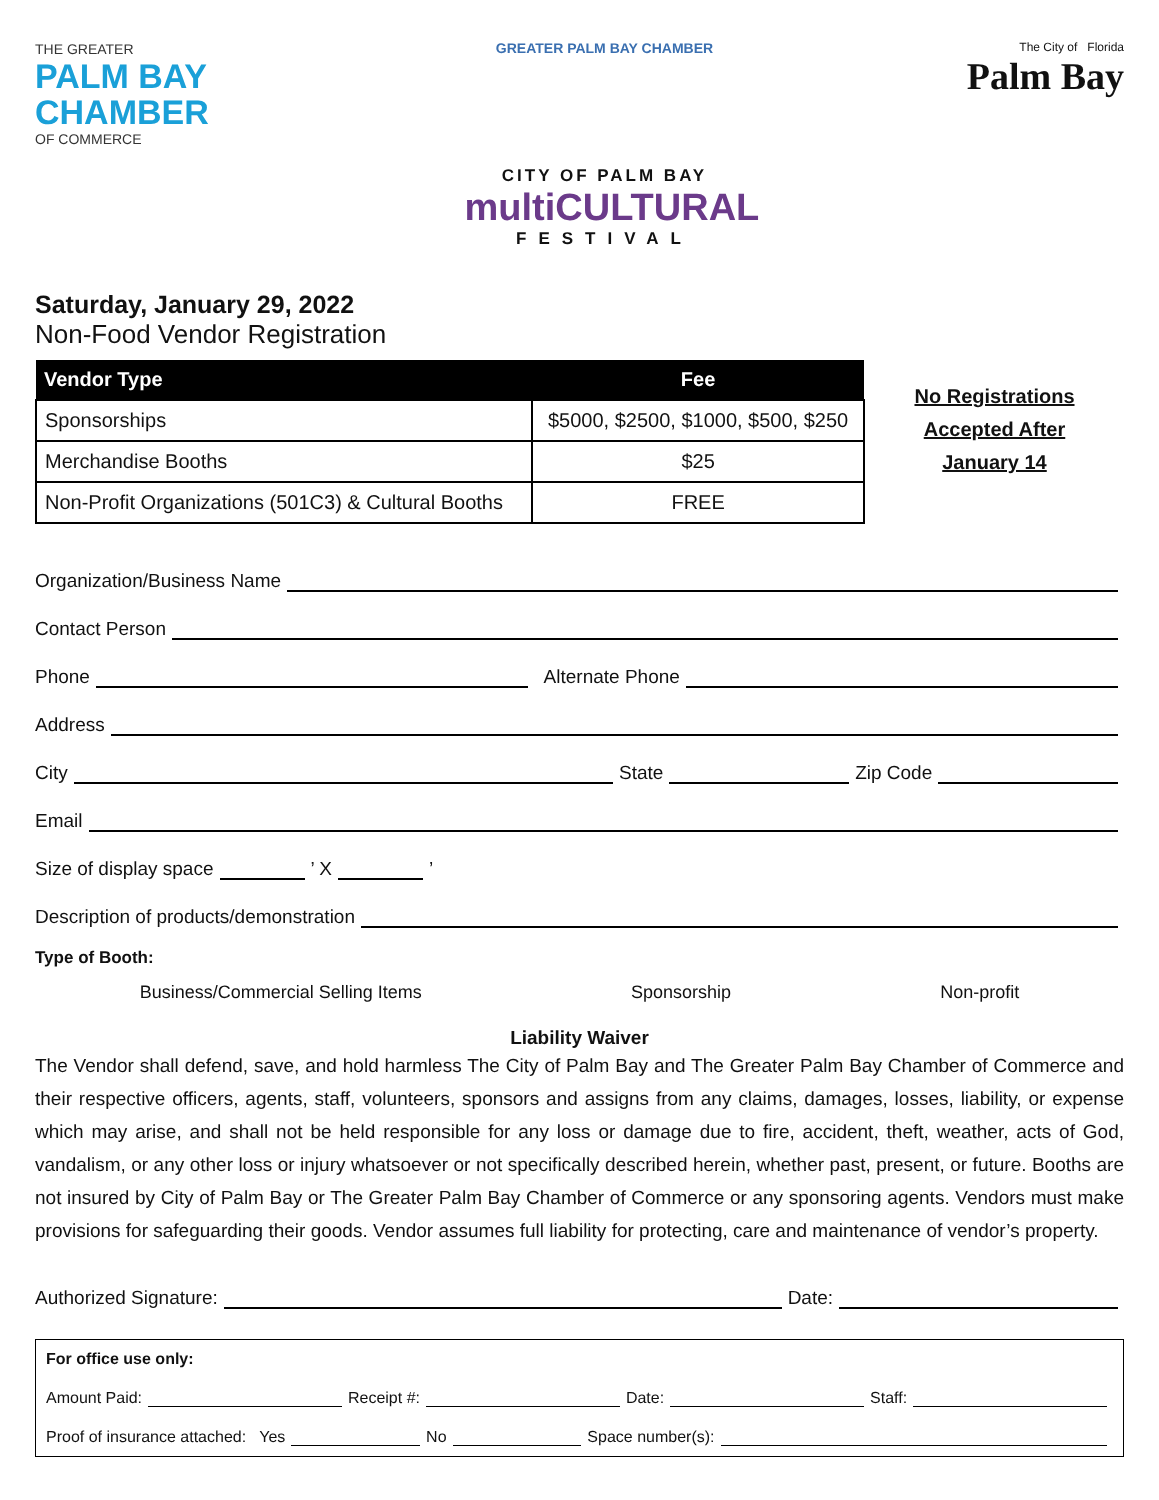THE GREATER
PALM BAY
CHAMBER
OF COMMERCE
GREATER PALM BAY CHAMBER
CITY OF PALM BAY
multiCULTURAL
FESTIVAL
The City of Florida
Palm Bay
Saturday, January 29, 2022
Non-Food Vendor Registration
| Vendor Type | Fee |
| --- | --- |
| Sponsorships | $5000, $2500, $1000, $500, $250 |
| Merchandise Booths | $25 |
| Non-Profit Organizations (501C3) & Cultural Booths | FREE |
No Registrations
Accepted After
January 14
Organization/Business Name
Contact Person
Phone Alternate Phone
Address
City State Zip Code
Email
Size of display space ’ X ’
Description of products/demonstration
Type of Booth:
Business/Commercial Selling Items Sponsorship Non-profit
Liability Waiver
The Vendor shall defend, save, and hold harmless The City of Palm Bay and The Greater Palm Bay Chamber of Commerce and their respective officers, agents, staff, volunteers, sponsors and assigns from any claims, damages, losses, liability, or expense which may arise, and shall not be held responsible for any loss or damage due to fire, accident, theft, weather, acts of God, vandalism, or any other loss or injury whatsoever or not specifically described herein, whether past, present, or future. Booths are not insured by City of Palm Bay or The Greater Palm Bay Chamber of Commerce or any sponsoring agents. Vendors must make provisions for safeguarding their goods. Vendor assumes full liability for protecting, care and maintenance of vendor’s property.
Authorized Signature: Date:
For office use only:
Amount Paid: Receipt #: Date: Staff:
Proof of insurance attached: Yes No Space number(s):